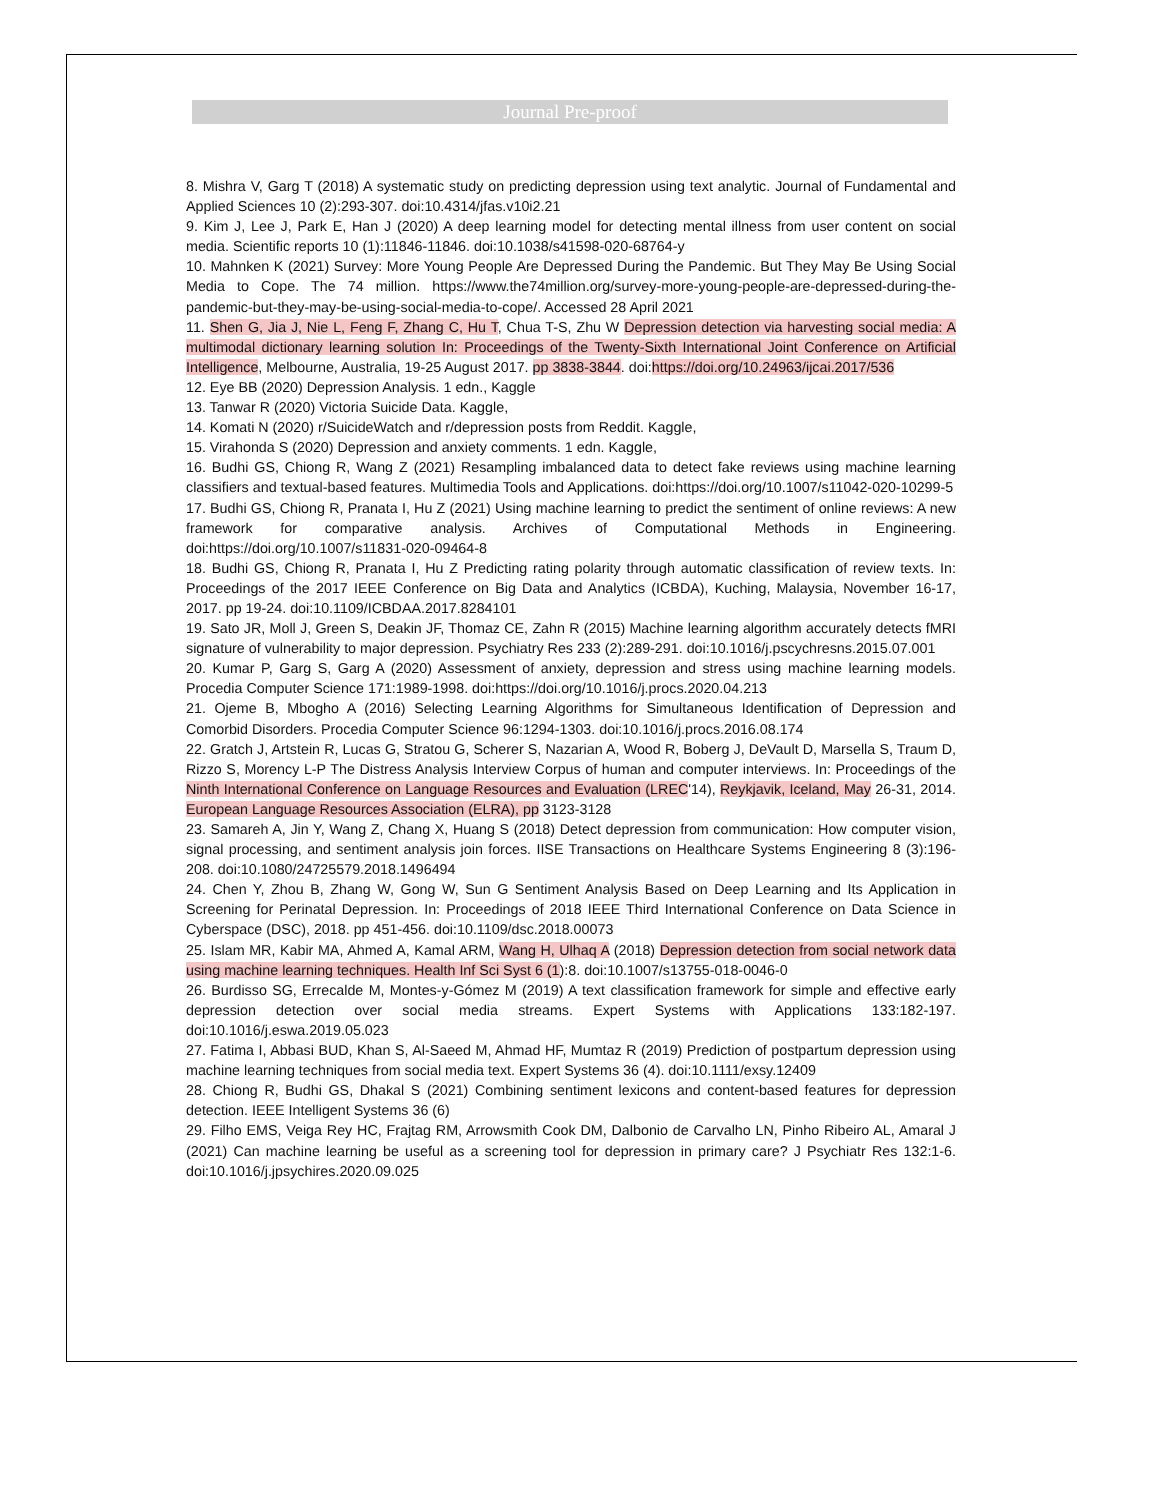Journal Pre-proof
8. Mishra V, Garg T (2018) A systematic study on predicting depression using text analytic. Journal of Fundamental and Applied Sciences 10 (2):293-307. doi:10.4314/jfas.v10i2.21
9. Kim J, Lee J, Park E, Han J (2020) A deep learning model for detecting mental illness from user content on social media. Scientific reports 10 (1):11846-11846. doi:10.1038/s41598-020-68764-y
10. Mahnken K (2021) Survey: More Young People Are Depressed During the Pandemic. But They May Be Using Social Media to Cope. The 74 million. https://www.the74million.org/survey-more-young-people-are-depressed-during-the-pandemic-but-they-may-be-using-social-media-to-cope/. Accessed 28 April 2021
11. Shen G, Jia J, Nie L, Feng F, Zhang C, Hu T, Chua T-S, Zhu W Depression detection via harvesting social media: A multimodal dictionary learning solution In: Proceedings of the Twenty-Sixth International Joint Conference on Artificial Intelligence, Melbourne, Australia, 19-25 August 2017. pp 3838-3844. doi:https://doi.org/10.24963/ijcai.2017/536
12. Eye BB (2020) Depression Analysis. 1 edn., Kaggle
13. Tanwar R (2020) Victoria Suicide Data. Kaggle,
14. Komati N (2020) r/SuicideWatch and r/depression posts from Reddit. Kaggle,
15. Virahonda S (2020) Depression and anxiety comments. 1 edn. Kaggle,
16. Budhi GS, Chiong R, Wang Z (2021) Resampling imbalanced data to detect fake reviews using machine learning classifiers and textual-based features. Multimedia Tools and Applications. doi:https://doi.org/10.1007/s11042-020-10299-5
17. Budhi GS, Chiong R, Pranata I, Hu Z (2021) Using machine learning to predict the sentiment of online reviews: A new framework for comparative analysis. Archives of Computational Methods in Engineering. doi:https://doi.org/10.1007/s11831-020-09464-8
18. Budhi GS, Chiong R, Pranata I, Hu Z Predicting rating polarity through automatic classification of review texts. In: Proceedings of the 2017 IEEE Conference on Big Data and Analytics (ICBDA), Kuching, Malaysia, November 16-17, 2017. pp 19-24. doi:10.1109/ICBDAA.2017.8284101
19. Sato JR, Moll J, Green S, Deakin JF, Thomaz CE, Zahn R (2015) Machine learning algorithm accurately detects fMRI signature of vulnerability to major depression. Psychiatry Res 233 (2):289-291. doi:10.1016/j.pscychresns.2015.07.001
20. Kumar P, Garg S, Garg A (2020) Assessment of anxiety, depression and stress using machine learning models. Procedia Computer Science 171:1989-1998. doi:https://doi.org/10.1016/j.procs.2020.04.213
21. Ojeme B, Mbogho A (2016) Selecting Learning Algorithms for Simultaneous Identification of Depression and Comorbid Disorders. Procedia Computer Science 96:1294-1303. doi:10.1016/j.procs.2016.08.174
22. Gratch J, Artstein R, Lucas G, Stratou G, Scherer S, Nazarian A, Wood R, Boberg J, DeVault D, Marsella S, Traum D, Rizzo S, Morency L-P The Distress Analysis Interview Corpus of human and computer interviews. In: Proceedings of the Ninth International Conference on Language Resources and Evaluation (LREC'14), Reykjavik, Iceland, May 26-31, 2014. European Language Resources Association (ELRA), pp 3123-3128
23. Samareh A, Jin Y, Wang Z, Chang X, Huang S (2018) Detect depression from communication: How computer vision, signal processing, and sentiment analysis join forces. IISE Transactions on Healthcare Systems Engineering 8 (3):196-208. doi:10.1080/24725579.2018.1496494
24. Chen Y, Zhou B, Zhang W, Gong W, Sun G Sentiment Analysis Based on Deep Learning and Its Application in Screening for Perinatal Depression. In: Proceedings of 2018 IEEE Third International Conference on Data Science in Cyberspace (DSC), 2018. pp 451-456. doi:10.1109/dsc.2018.00073
25. Islam MR, Kabir MA, Ahmed A, Kamal ARM, Wang H, Ulhaq A (2018) Depression detection from social network data using machine learning techniques. Health Inf Sci Syst 6 (1):8. doi:10.1007/s13755-018-0046-0
26. Burdisso SG, Errecalde M, Montes-y-Gómez M (2019) A text classification framework for simple and effective early depression detection over social media streams. Expert Systems with Applications 133:182-197. doi:10.1016/j.eswa.2019.05.023
27. Fatima I, Abbasi BUD, Khan S, Al-Saeed M, Ahmad HF, Mumtaz R (2019) Prediction of postpartum depression using machine learning techniques from social media text. Expert Systems 36 (4). doi:10.1111/exsy.12409
28. Chiong R, Budhi GS, Dhakal S (2021) Combining sentiment lexicons and content-based features for depression detection. IEEE Intelligent Systems 36 (6)
29. Filho EMS, Veiga Rey HC, Frajtag RM, Arrowsmith Cook DM, Dalbonio de Carvalho LN, Pinho Ribeiro AL, Amaral J (2021) Can machine learning be useful as a screening tool for depression in primary care? J Psychiatr Res 132:1-6. doi:10.1016/j.jpsychires.2020.09.025